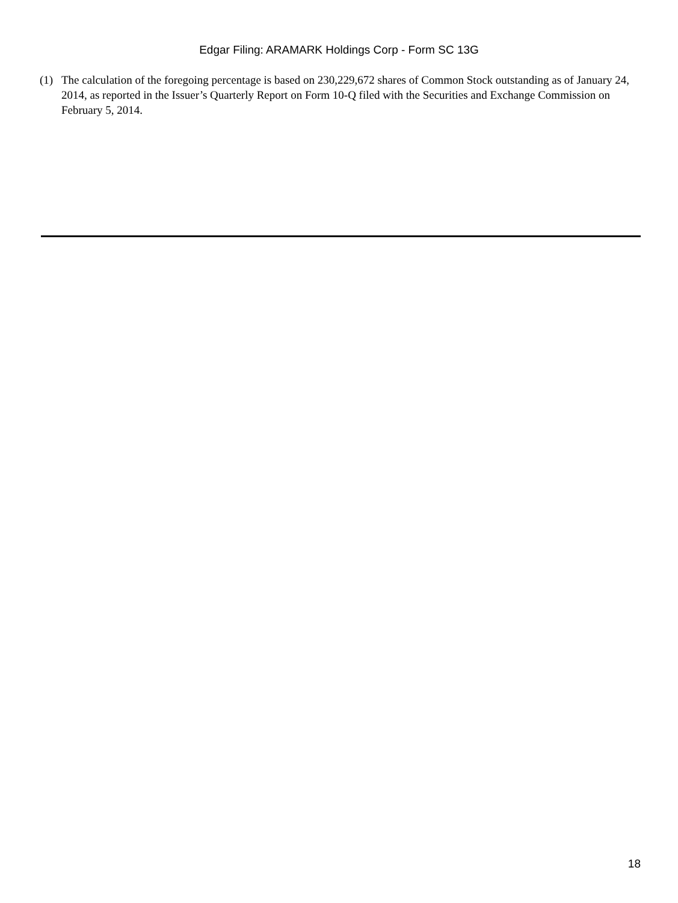Edgar Filing: ARAMARK Holdings Corp - Form SC 13G
(1) The calculation of the foregoing percentage is based on 230,229,672 shares of Common Stock outstanding as of January 24, 2014, as reported in the Issuer’s Quarterly Report on Form 10-Q filed with the Securities and Exchange Commission on February 5, 2014.
18